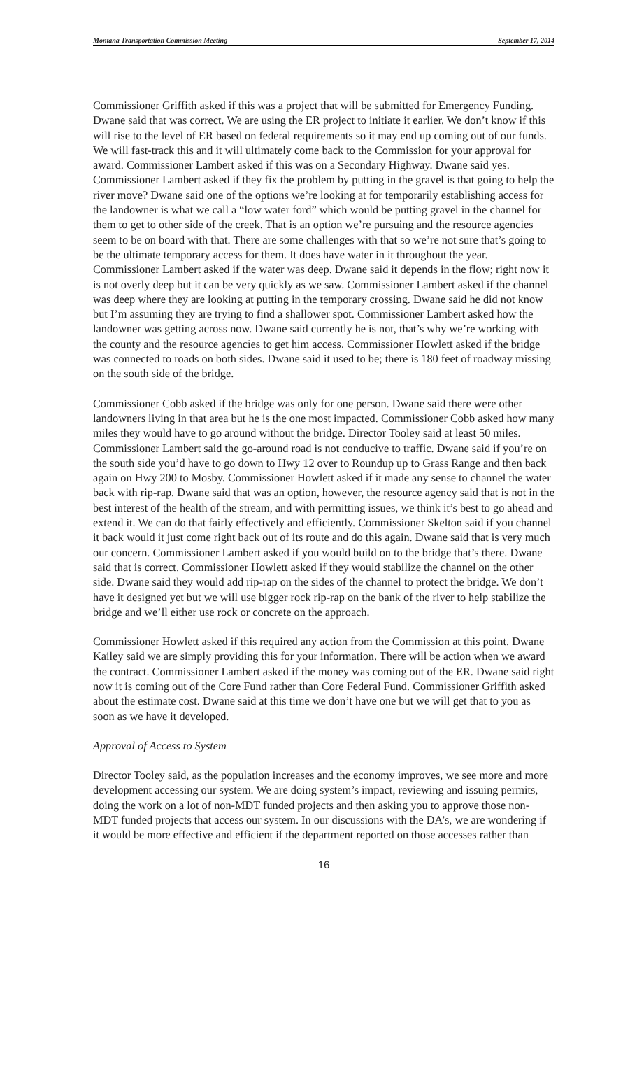Montana Transportation Commission Meeting September 17, 2014
Commissioner Griffith asked if this was a project that will be submitted for Emergency Funding. Dwane said that was correct. We are using the ER project to initiate it earlier. We don’t know if this will rise to the level of ER based on federal requirements so it may end up coming out of our funds. We will fast-track this and it will ultimately come back to the Commission for your approval for award. Commissioner Lambert asked if this was on a Secondary Highway. Dwane said yes. Commissioner Lambert asked if they fix the problem by putting in the gravel is that going to help the river move? Dwane said one of the options we’re looking at for temporarily establishing access for the landowner is what we call a “low water ford” which would be putting gravel in the channel for them to get to other side of the creek. That is an option we’re pursuing and the resource agencies seem to be on board with that. There are some challenges with that so we’re not sure that’s going to be the ultimate temporary access for them. It does have water in it throughout the year. Commissioner Lambert asked if the water was deep. Dwane said it depends in the flow; right now it is not overly deep but it can be very quickly as we saw. Commissioner Lambert asked if the channel was deep where they are looking at putting in the temporary crossing. Dwane said he did not know but I’m assuming they are trying to find a shallower spot. Commissioner Lambert asked how the landowner was getting across now. Dwane said currently he is not, that’s why we’re working with the county and the resource agencies to get him access. Commissioner Howlett asked if the bridge was connected to roads on both sides. Dwane said it used to be; there is 180 feet of roadway missing on the south side of the bridge.
Commissioner Cobb asked if the bridge was only for one person. Dwane said there were other landowners living in that area but he is the one most impacted. Commissioner Cobb asked how many miles they would have to go around without the bridge. Director Tooley said at least 50 miles. Commissioner Lambert said the go-around road is not conducive to traffic. Dwane said if you’re on the south side you’d have to go down to Hwy 12 over to Roundup up to Grass Range and then back again on Hwy 200 to Mosby. Commissioner Howlett asked if it made any sense to channel the water back with rip-rap. Dwane said that was an option, however, the resource agency said that is not in the best interest of the health of the stream, and with permitting issues, we think it’s best to go ahead and extend it. We can do that fairly effectively and efficiently. Commissioner Skelton said if you channel it back would it just come right back out of its route and do this again. Dwane said that is very much our concern. Commissioner Lambert asked if you would build on to the bridge that’s there. Dwane said that is correct. Commissioner Howlett asked if they would stabilize the channel on the other side. Dwane said they would add rip-rap on the sides of the channel to protect the bridge. We don’t have it designed yet but we will use bigger rock rip-rap on the bank of the river to help stabilize the bridge and we’ll either use rock or concrete on the approach.
Commissioner Howlett asked if this required any action from the Commission at this point. Dwane Kailey said we are simply providing this for your information. There will be action when we award the contract. Commissioner Lambert asked if the money was coming out of the ER. Dwane said right now it is coming out of the Core Fund rather than Core Federal Fund. Commissioner Griffith asked about the estimate cost. Dwane said at this time we don’t have one but we will get that to you as soon as we have it developed.
Approval of Access to System
Director Tooley said, as the population increases and the economy improves, we see more and more development accessing our system. We are doing system’s impact, reviewing and issuing permits, doing the work on a lot of non-MDT funded projects and then asking you to approve those non-MDT funded projects that access our system. In our discussions with the DA’s, we are wondering if it would be more effective and efficient if the department reported on those accesses rather than
16